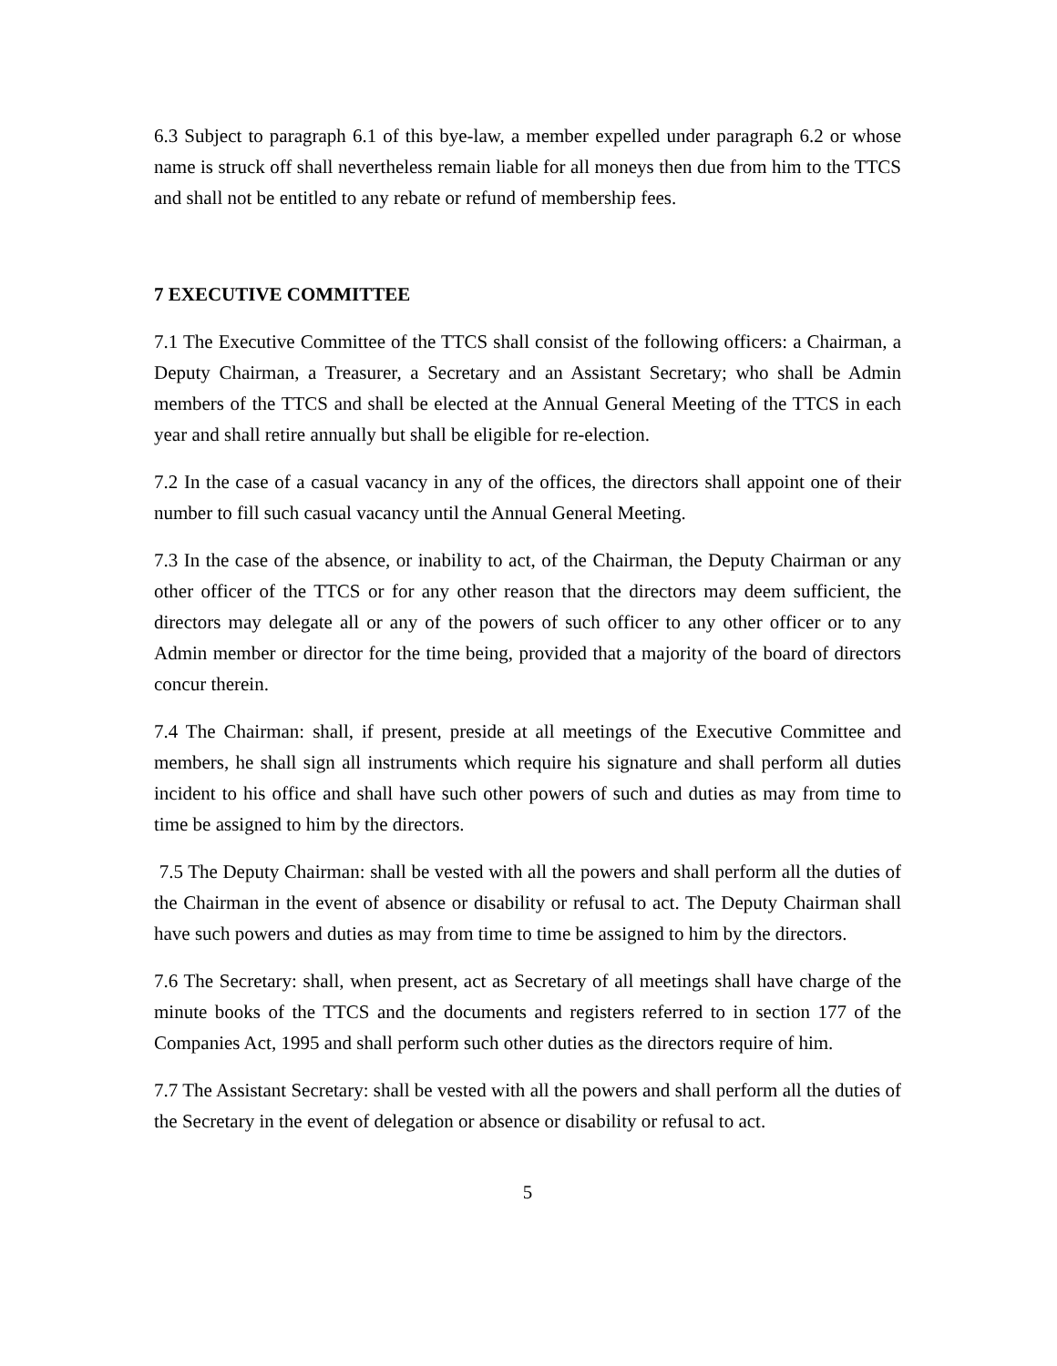6.3 Subject to paragraph 6.1 of this bye-law, a member expelled under paragraph 6.2 or whose name is struck off shall nevertheless remain liable for all moneys then due from him to the TTCS and shall not be entitled to any rebate or refund of membership fees.
7 EXECUTIVE COMMITTEE
7.1 The Executive Committee of the TTCS shall consist of the following officers: a Chairman, a Deputy Chairman, a Treasurer, a Secretary and an Assistant Secretary; who shall be Admin members of the TTCS and shall be elected at the Annual General Meeting of the TTCS in each year and shall retire annually but shall be eligible for re-election.
7.2 In the case of a casual vacancy in any of the offices, the directors shall appoint one of their number to fill such casual vacancy until the Annual General Meeting.
7.3 In the case of the absence, or inability to act, of the Chairman, the Deputy Chairman or any other officer of the TTCS or for any other reason that the directors may deem sufficient, the directors may delegate all or any of the powers of such officer to any other officer or to any Admin member or director for the time being, provided that a majority of the board of directors concur therein.
7.4 The Chairman: shall, if present, preside at all meetings of the Executive Committee and members, he shall sign all instruments which require his signature and shall perform all duties incident to his office and shall have such other powers of such and duties as may from time to time be assigned to him by the directors.
7.5 The Deputy Chairman: shall be vested with all the powers and shall perform all the duties of the Chairman in the event of absence or disability or refusal to act. The Deputy Chairman shall have such powers and duties as may from time to time be assigned to him by the directors.
7.6 The Secretary: shall, when present, act as Secretary of all meetings shall have charge of the minute books of the TTCS and the documents and registers referred to in section 177 of the Companies Act, 1995 and shall perform such other duties as the directors require of him.
7.7 The Assistant Secretary: shall be vested with all the powers and shall perform all the duties of the Secretary in the event of delegation or absence or disability or refusal to act.
5